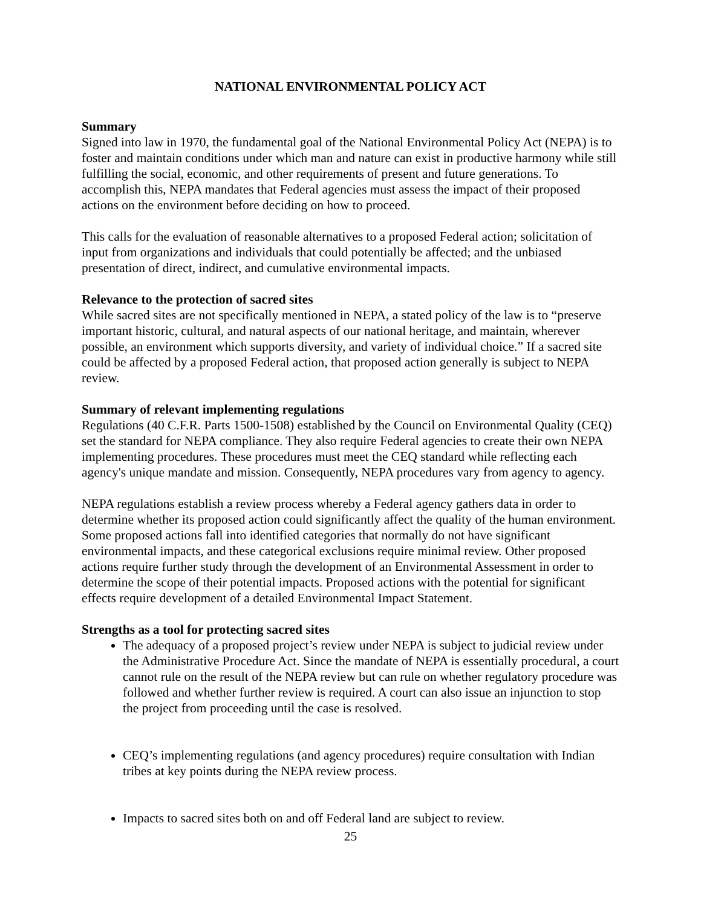NATIONAL ENVIRONMENTAL POLICY ACT
Summary
Signed into law in 1970, the fundamental goal of the National Environmental Policy Act (NEPA) is to foster and maintain conditions under which man and nature can exist in productive harmony while still fulfilling the social, economic, and other requirements of present and future generations. To accomplish this, NEPA mandates that Federal agencies must assess the impact of their proposed actions on the environment before deciding on how to proceed.
This calls for the evaluation of reasonable alternatives to a proposed Federal action; solicitation of input from organizations and individuals that could potentially be affected; and the unbiased presentation of direct, indirect, and cumulative environmental impacts.
Relevance to the protection of sacred sites
While sacred sites are not specifically mentioned in NEPA, a stated policy of the law is to “preserve important historic, cultural, and natural aspects of our national heritage, and maintain, wherever possible, an environment which supports diversity, and variety of individual choice.” If a sacred site could be affected by a proposed Federal action, that proposed action generally is subject to NEPA review.
Summary of relevant implementing regulations
Regulations (40 C.F.R. Parts 1500-1508) established by the Council on Environmental Quality (CEQ) set the standard for NEPA compliance. They also require Federal agencies to create their own NEPA implementing procedures. These procedures must meet the CEQ standard while reflecting each agency's unique mandate and mission. Consequently, NEPA procedures vary from agency to agency.
NEPA regulations establish a review process whereby a Federal agency gathers data in order to determine whether its proposed action could significantly affect the quality of the human environment. Some proposed actions fall into identified categories that normally do not have significant environmental impacts, and these categorical exclusions require minimal review. Other proposed actions require further study through the development of an Environmental Assessment in order to determine the scope of their potential impacts. Proposed actions with the potential for significant effects require development of a detailed Environmental Impact Statement.
Strengths as a tool for protecting sacred sites
The adequacy of a proposed project’s review under NEPA is subject to judicial review under the Administrative Procedure Act. Since the mandate of NEPA is essentially procedural, a court cannot rule on the result of the NEPA review but can rule on whether regulatory procedure was followed and whether further review is required. A court can also issue an injunction to stop the project from proceeding until the case is resolved.
CEQ’s implementing regulations (and agency procedures) require consultation with Indian tribes at key points during the NEPA review process.
Impacts to sacred sites both on and off Federal land are subject to review.
25